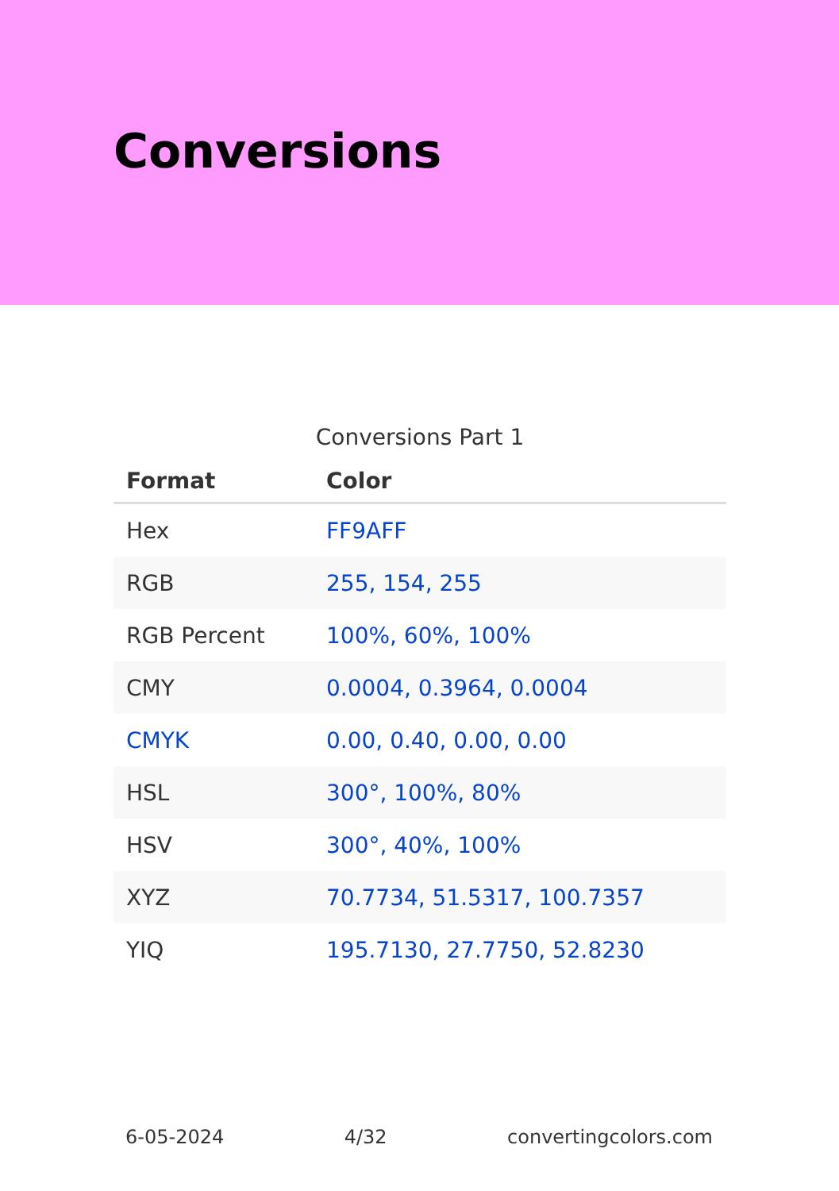Conversions
Conversions Part 1
| Format | Color |
| --- | --- |
| Hex | FF9AFF |
| RGB | 255, 154, 255 |
| RGB Percent | 100%, 60%, 100% |
| CMY | 0.0004, 0.3964, 0.0004 |
| CMYK | 0.00, 0.40, 0.00, 0.00 |
| HSL | 300°, 100%, 80% |
| HSV | 300°, 40%, 100% |
| XYZ | 70.7734, 51.5317, 100.7357 |
| YIQ | 195.7130, 27.7750, 52.8230 |
6-05-2024 4/32 convertingcolors.com